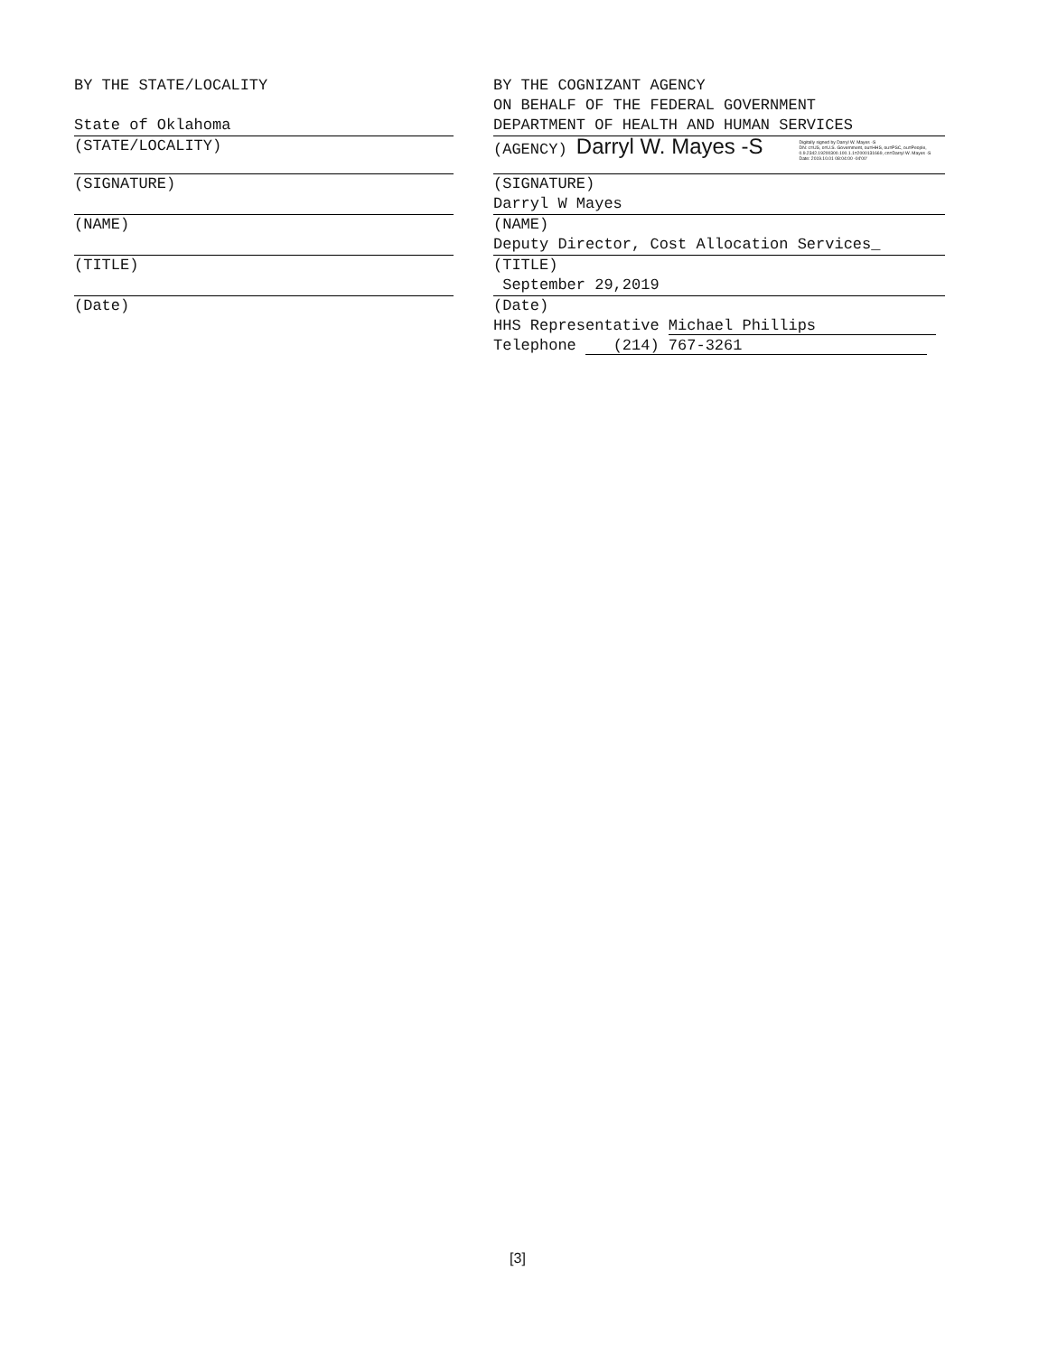BY THE STATE/LOCALITY
State of Oklahoma
(STATE/LOCALITY)
(SIGNATURE)
(NAME)
(TITLE)
(Date)
BY THE COGNIZANT AGENCY
ON BEHALF OF THE FEDERAL GOVERNMENT
DEPARTMENT OF HEALTH AND HUMAN SERVICES
(AGENCY) Darryl W. Mayes -S Digitally signed by Darryl W. Mayes -S
DN: c=US, o=U.S. Government, ou=HHS, ou=PSC, ou=People,
0.9.2342.19200300.100.1.1=2000131669, cn=Darryl W. Mayes -S
Date: 2019.10.01 08:04:00 -04'00'
(SIGNATURE)
Darryl W Mayes
(NAME)
Deputy Director, Cost Allocation Services_
(TITLE)
September 29,2019
(Date)
HHS Representative Michael Phillips
Telephone (214) 767-3261
[3]